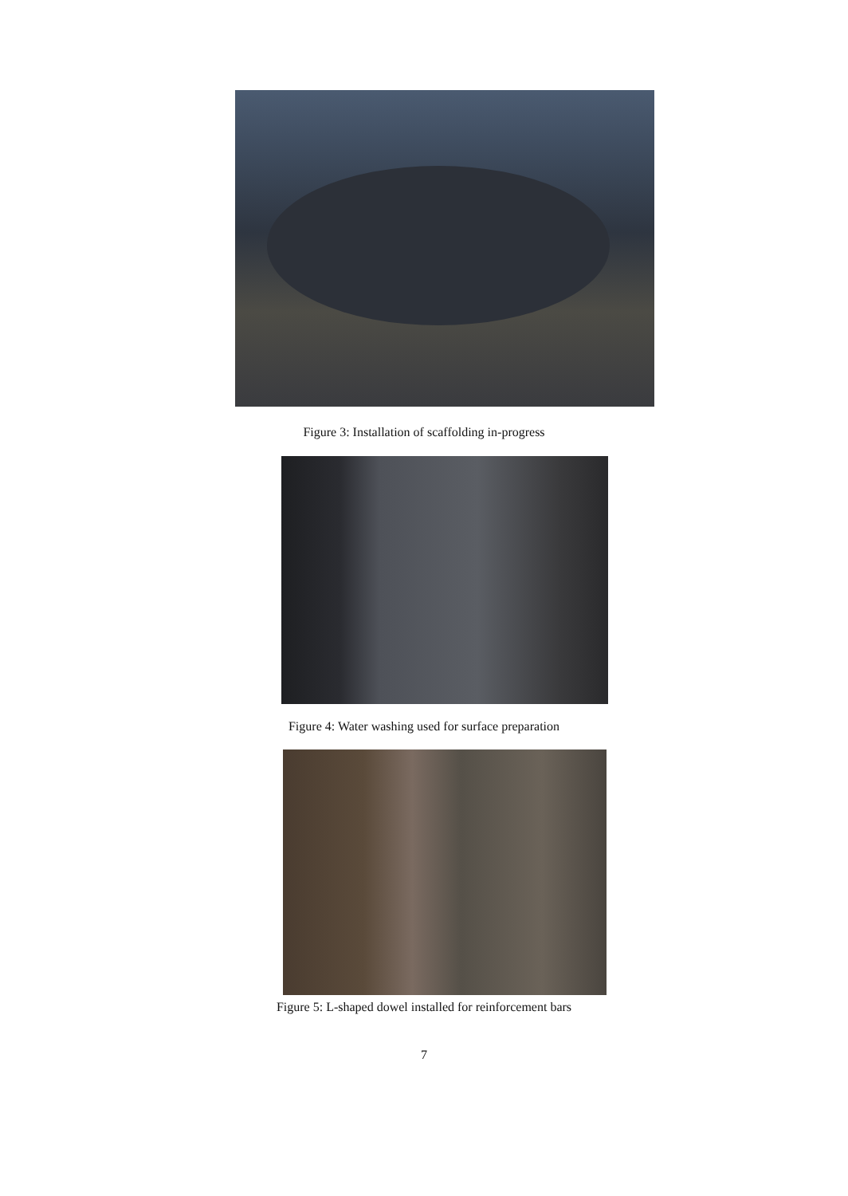Figure 3: Installation of scaffolding in-progress
Figure 4: Water washing used for surface preparation
Figure 5: L-shaped dowel installed for reinforcement bars
7